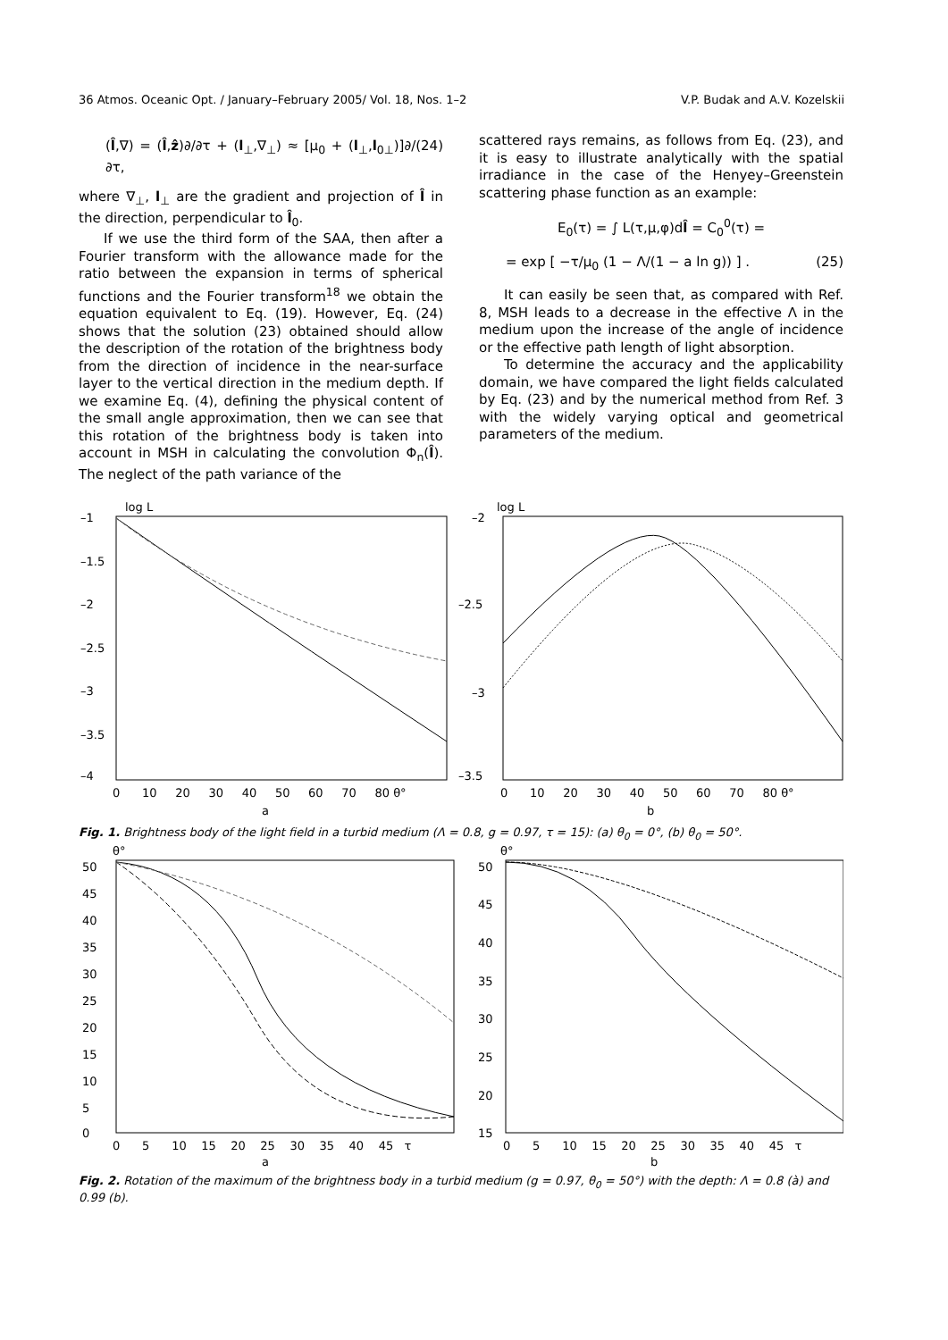36 Atmos. Oceanic Opt. / January–February 2005/ Vol. 18, Nos. 1–2 V.P. Budak and A.V. Kozelskii
(l̂,∇) = (l̂,ẑ)∂/∂τ + (l<sub>⊥</sub>,∇<sub>⊥</sub>) ≈ [μ<sub>0</sub> + (l<sub>⊥</sub>,l<sub>0⊥</sub>)]∂/∂τ, (24)
where ∇<sub>⊥</sub>, l<sub>⊥</sub> are the gradient and projection of l̂ in the direction, perpendicular to l̂<sub>0</sub>.
If we use the third form of the SAA, then after a Fourier transform with the allowance made for the ratio between the expansion in terms of spherical functions and the Fourier transform<sup>18</sup> we obtain the equation equivalent to Eq. (19). However, Eq. (24) shows that the solution (23) obtained should allow the description of the rotation of the brightness body from the direction of incidence in the near-surface layer to the vertical direction in the medium depth. If we examine Eq. (4), defining the physical content of the small angle approximation, then we can see that this rotation of the brightness body is taken into account in MSH in calculating the convolution Φ<sub>n</sub>(l̂). The neglect of the path variance of the
scattered rays remains, as follows from Eq. (23), and it is easy to illustrate analytically with the spatial irradiance in the case of the Henyey–Greenstein scattering phase function as an example:
E<sub>0</sub>(τ) = ∫ L(τ,μ,φ)dl̂ = C<sub>0</sub><sup>0</sup>(τ) =
= exp [ −τ/μ<sub>0</sub> (1 − Λ/(1 − a ln g)) ] . (25)
It can easily be seen that, as compared with Ref. 8, MSH leads to a decrease in the effective Λ in the medium upon the increase of the angle of incidence or the effective path length of light absorption.
To determine the accuracy and the applicability domain, we have compared the light fields calculated by Eq. (23) and by the numerical method from Ref. 3 with the widely varying optical and geometrical parameters of the medium.
log L
log L
–1
–1.5
–2
–2.5
–3
–3.5
–4
–2
–2.5
–3
–3.5
0 10 20 30 40 50 60 70 80 θ°
0 10 20 30 40 50 60 70 80 θ°
a
b
Fig. 1. Brightness body of the light field in a turbid medium (Λ = 0.8, g = 0.97, τ = 15): (a) θ<sub>0</sub> = 0°, (b) θ<sub>0</sub> = 50°.
θ°
θ°
50
45
40
35
30
25
20
15
10
5
0
50
45
40
35
30
25
20
15
0 5 10 15 20 25 30 35 40 45 τ
0 5 10 15 20 25 30 35 40 45 τ
a
b
Fig. 2. Rotation of the maximum of the brightness body in a turbid medium (g = 0.97, θ<sub>0</sub> = 50°) with the depth: Λ = 0.8 (à) and 0.99 (b).